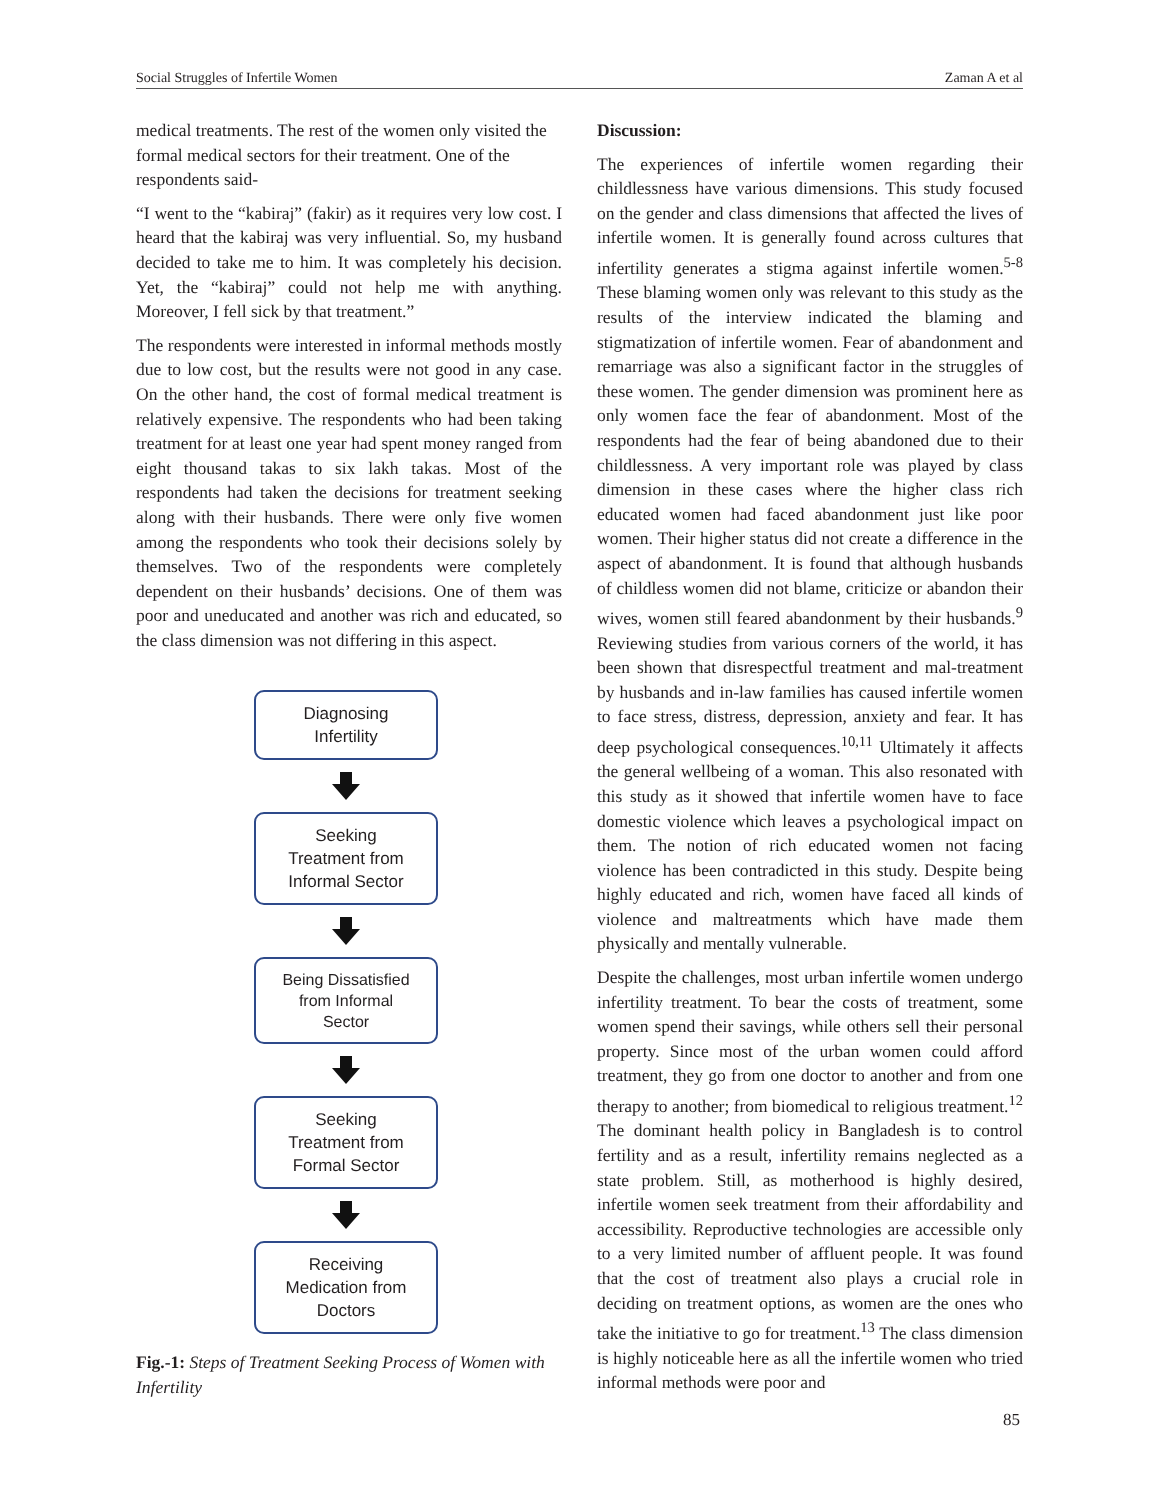Social Struggles of Infertile Women Zaman A et al
medical treatments. The rest of the women only visited the formal medical sectors for their treatment. One of the respondents said-
“I went to the “kabiraj” (fakir) as it requires very low cost. I heard that the kabiraj was very influential. So, my husband decided to take me to him. It was completely his decision. Yet, the “kabiraj” could not help me with anything. Moreover, I fell sick by that treatment.”
The respondents were interested in informal methods mostly due to low cost, but the results were not good in any case. On the other hand, the cost of formal medical treatment is relatively expensive. The respondents who had been taking treatment for at least one year had spent money ranged from eight thousand takas to six lakh takas. Most of the respondents had taken the decisions for treatment seeking along with their husbands. There were only five women among the respondents who took their decisions solely by themselves. Two of the respondents were completely dependent on their husbands’ decisions. One of them was poor and uneducated and another was rich and educated, so the class dimension was not differing in this aspect.
Diagnosing
Infertility
Seeking
Treatment from
Informal Sector
Being Dissatisfied
from Informal
Sector
Seeking
Treatment from
Formal Sector
Receiving
Medication from
Doctors
Fig.-1: Steps of Treatment Seeking Process of Women with Infertility
Discussion:
The experiences of infertile women regarding their childlessness have various dimensions. This study focused on the gender and class dimensions that affected the lives of infertile women. It is generally found across cultures that infertility generates a stigma against infertile women.<sup>5-8</sup> These blaming women only was relevant to this study as the results of the interview indicated the blaming and stigmatization of infertile women. Fear of abandonment and remarriage was also a significant factor in the struggles of these women. The gender dimension was prominent here as only women face the fear of abandonment. Most of the respondents had the fear of being abandoned due to their childlessness. A very important role was played by class dimension in these cases where the higher class rich educated women had faced abandonment just like poor women. Their higher status did not create a difference in the aspect of abandonment. It is found that although husbands of childless women did not blame, criticize or abandon their wives, women still feared abandonment by their husbands.<sup>9</sup> Reviewing studies from various corners of the world, it has been shown that disrespectful treatment and mal-treatment by husbands and in-law families has caused infertile women to face stress, distress, depression, anxiety and fear. It has deep psychological consequences.<sup>10,11</sup> Ultimately it affects the general wellbeing of a woman. This also resonated with this study as it showed that infertile women have to face domestic violence which leaves a psychological impact on them. The notion of rich educated women not facing violence has been contradicted in this study. Despite being highly educated and rich, women have faced all kinds of violence and maltreatments which have made them physically and mentally vulnerable.
Despite the challenges, most urban infertile women undergo infertility treatment. To bear the costs of treatment, some women spend their savings, while others sell their personal property. Since most of the urban women could afford treatment, they go from one doctor to another and from one therapy to another; from biomedical to religious treatment.<sup>12</sup> The dominant health policy in Bangladesh is to control fertility and as a result, infertility remains neglected as a state problem. Still, as motherhood is highly desired, infertile women seek treatment from their affordability and accessibility. Reproductive technologies are accessible only to a very limited number of affluent people. It was found that the cost of treatment also plays a crucial role in deciding on treatment options, as women are the ones who take the initiative to go for treatment.<sup>13</sup> The class dimension is highly noticeable here as all the infertile women who tried informal methods were poor and
85